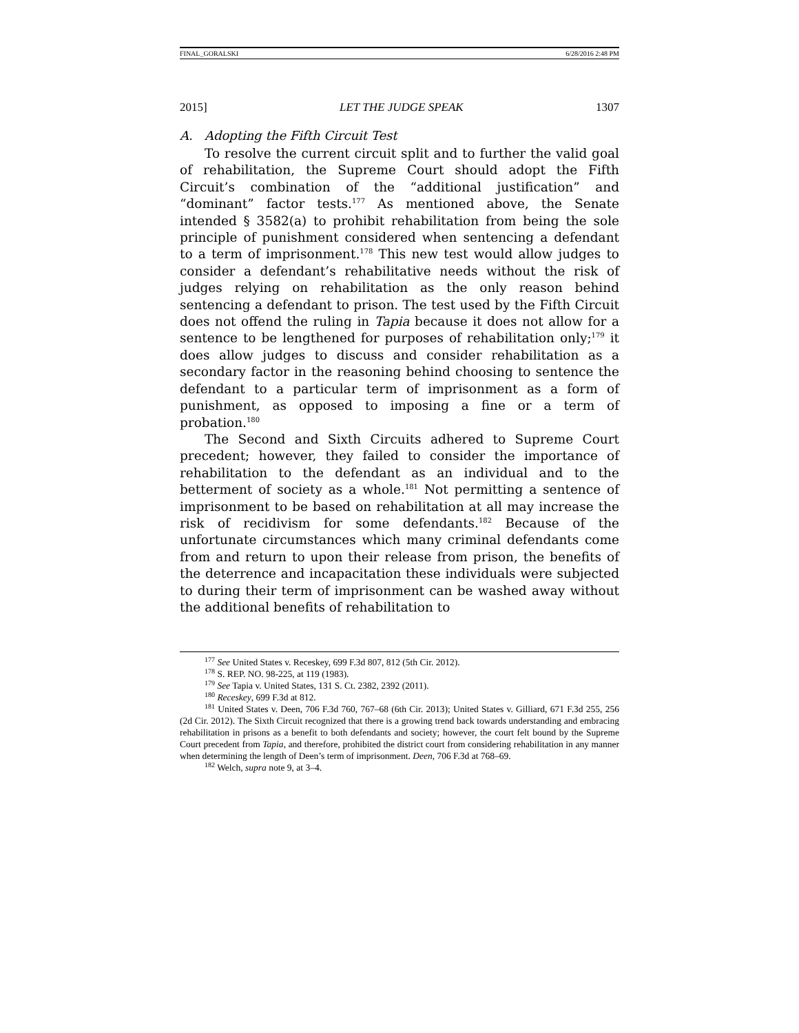FINAL_GORALSKI 6/28/2016 2:48 PM
2015] LET THE JUDGE SPEAK 1307
A. Adopting the Fifth Circuit Test
To resolve the current circuit split and to further the valid goal of rehabilitation, the Supreme Court should adopt the Fifth Circuit’s combination of the “additional justification” and “dominant” factor tests.<sup>177</sup> As mentioned above, the Senate intended § 3582(a) to prohibit rehabilitation from being the sole principle of punishment considered when sentencing a defendant to a term of imprisonment.<sup>178</sup> This new test would allow judges to consider a defendant’s rehabilitative needs without the risk of judges relying on rehabilitation as the only reason behind sentencing a defendant to prison. The test used by the Fifth Circuit does not offend the ruling in Tapia because it does not allow for a sentence to be lengthened for purposes of rehabilitation only;<sup>179</sup> it does allow judges to discuss and consider rehabilitation as a secondary factor in the reasoning behind choosing to sentence the defendant to a particular term of imprisonment as a form of punishment, as opposed to imposing a fine or a term of probation.<sup>180</sup>
The Second and Sixth Circuits adhered to Supreme Court precedent; however, they failed to consider the importance of rehabilitation to the defendant as an individual and to the betterment of society as a whole.<sup>181</sup> Not permitting a sentence of imprisonment to be based on rehabilitation at all may increase the risk of recidivism for some defendants.<sup>182</sup> Because of the unfortunate circumstances which many criminal defendants come from and return to upon their release from prison, the benefits of the deterrence and incapacitation these individuals were subjected to during their term of imprisonment can be washed away without the additional benefits of rehabilitation to
<sup>177</sup> See United States v. Receskey, 699 F.3d 807, 812 (5th Cir. 2012).
<sup>178</sup> S. REP. NO. 98-225, at 119 (1983).
<sup>179</sup> See Tapia v. United States, 131 S. Ct. 2382, 2392 (2011).
<sup>180</sup> Receskey, 699 F.3d at 812.
<sup>181</sup> United States v. Deen, 706 F.3d 760, 767–68 (6th Cir. 2013); United States v. Gilliard, 671 F.3d 255, 256 (2d Cir. 2012). The Sixth Circuit recognized that there is a growing trend back towards understanding and embracing rehabilitation in prisons as a benefit to both defendants and society; however, the court felt bound by the Supreme Court precedent from Tapia, and therefore, prohibited the district court from considering rehabilitation in any manner when determining the length of Deen’s term of imprisonment. Deen, 706 F.3d at 768–69.
<sup>182</sup> Welch, supra note 9, at 3–4.